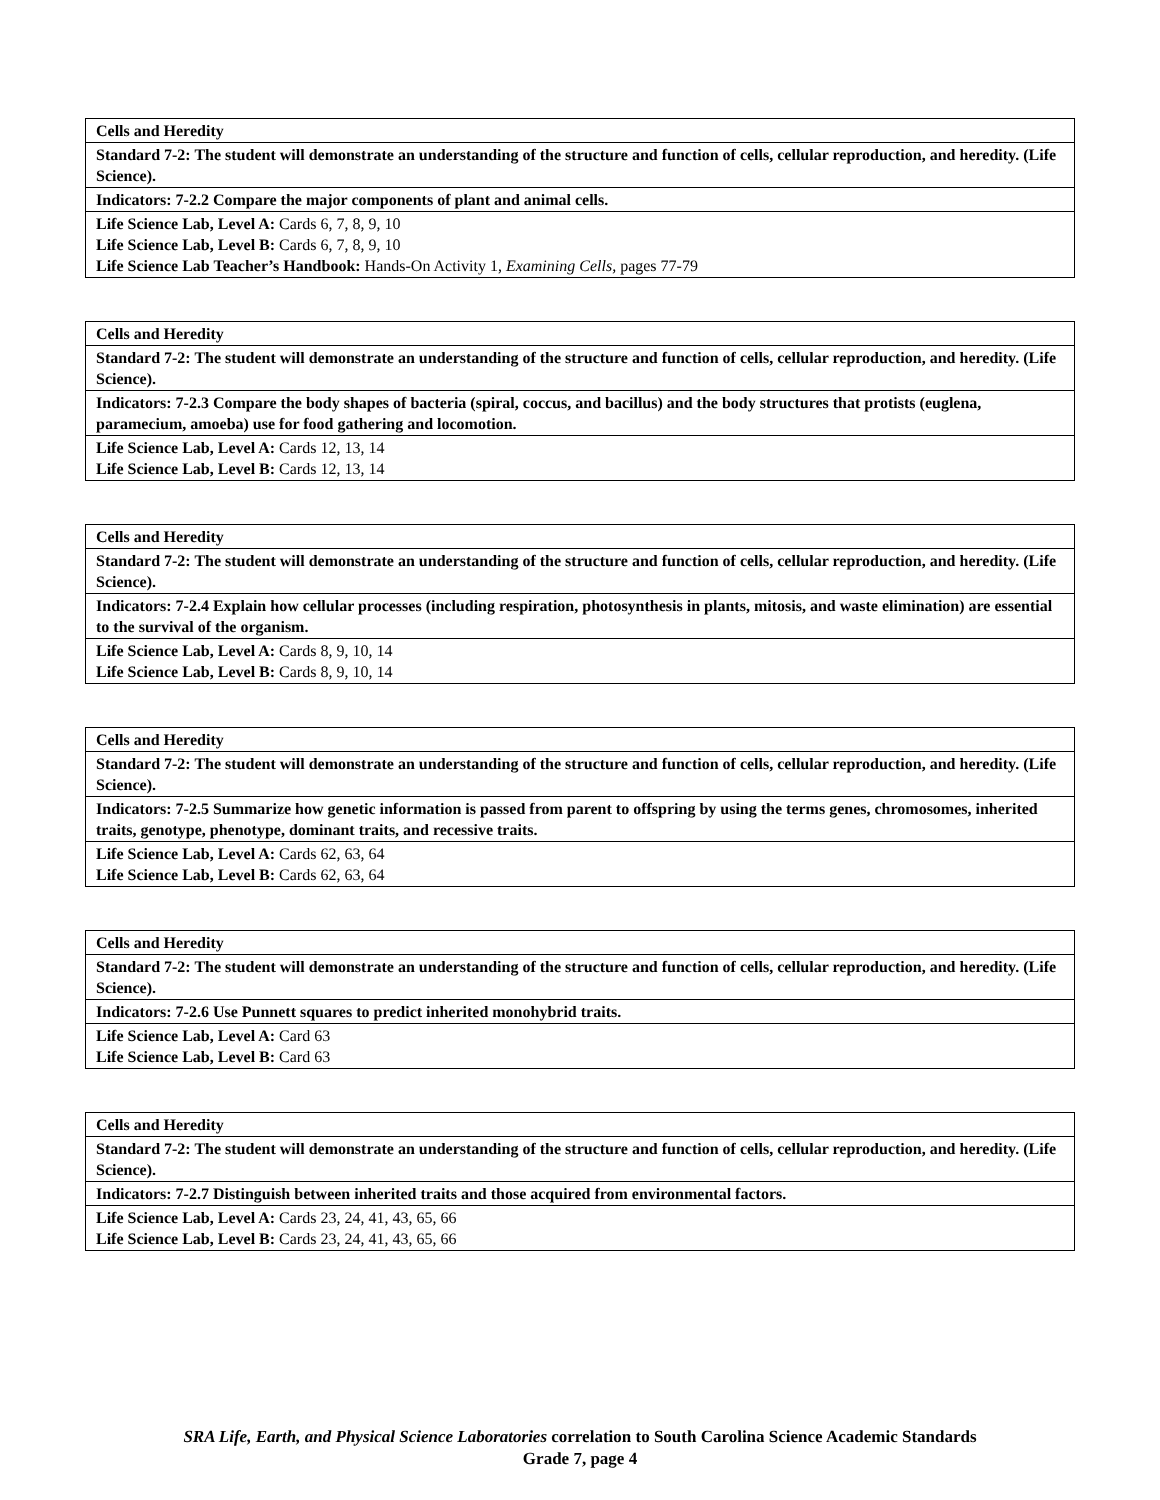| Cells and Heredity |
| Standard 7-2: The student will demonstrate an understanding of the structure and function of cells, cellular reproduction, and heredity. (Life Science). |
| Indicators: 7-2.2 Compare the major components of plant and animal cells. |
| Life Science Lab, Level A: Cards 6, 7, 8, 9, 10 Life Science Lab, Level B: Cards 6, 7, 8, 9, 10 Life Science Lab Teacher’s Handbook: Hands-On Activity 1, Examining Cells, pages 77-79 |
| Cells and Heredity |
| Standard 7-2: The student will demonstrate an understanding of the structure and function of cells, cellular reproduction, and heredity. (Life Science). |
| Indicators: 7-2.3 Compare the body shapes of bacteria (spiral, coccus, and bacillus) and the body structures that protists (euglena, paramecium, amoeba) use for food gathering and locomotion. |
| Life Science Lab, Level A: Cards 12, 13, 14 Life Science Lab, Level B: Cards 12, 13, 14 |
| Cells and Heredity |
| Standard 7-2: The student will demonstrate an understanding of the structure and function of cells, cellular reproduction, and heredity. (Life Science). |
| Indicators: 7-2.4 Explain how cellular processes (including respiration, photosynthesis in plants, mitosis, and waste elimination) are essential to the survival of the organism. |
| Life Science Lab, Level A: Cards 8, 9, 10, 14 Life Science Lab, Level B: Cards 8, 9, 10, 14 |
| Cells and Heredity |
| Standard 7-2: The student will demonstrate an understanding of the structure and function of cells, cellular reproduction, and heredity. (Life Science). |
| Indicators: 7-2.5 Summarize how genetic information is passed from parent to offspring by using the terms genes, chromosomes, inherited traits, genotype, phenotype, dominant traits, and recessive traits. |
| Life Science Lab, Level A: Cards 62, 63, 64 Life Science Lab, Level B: Cards 62, 63, 64 |
| Cells and Heredity |
| Standard 7-2: The student will demonstrate an understanding of the structure and function of cells, cellular reproduction, and heredity. (Life Science). |
| Indicators: 7-2.6 Use Punnett squares to predict inherited monohybrid traits. |
| Life Science Lab, Level A: Card 63 Life Science Lab, Level B: Card 63 |
| Cells and Heredity |
| Standard 7-2: The student will demonstrate an understanding of the structure and function of cells, cellular reproduction, and heredity. (Life Science). |
| Indicators: 7-2.7 Distinguish between inherited traits and those acquired from environmental factors. |
| Life Science Lab, Level A: Cards 23, 24, 41, 43, 65, 66 Life Science Lab, Level B: Cards 23, 24, 41, 43, 65, 66 |
SRA Life, Earth, and Physical Science Laboratories correlation to South Carolina Science Academic Standards
Grade 7, page 4